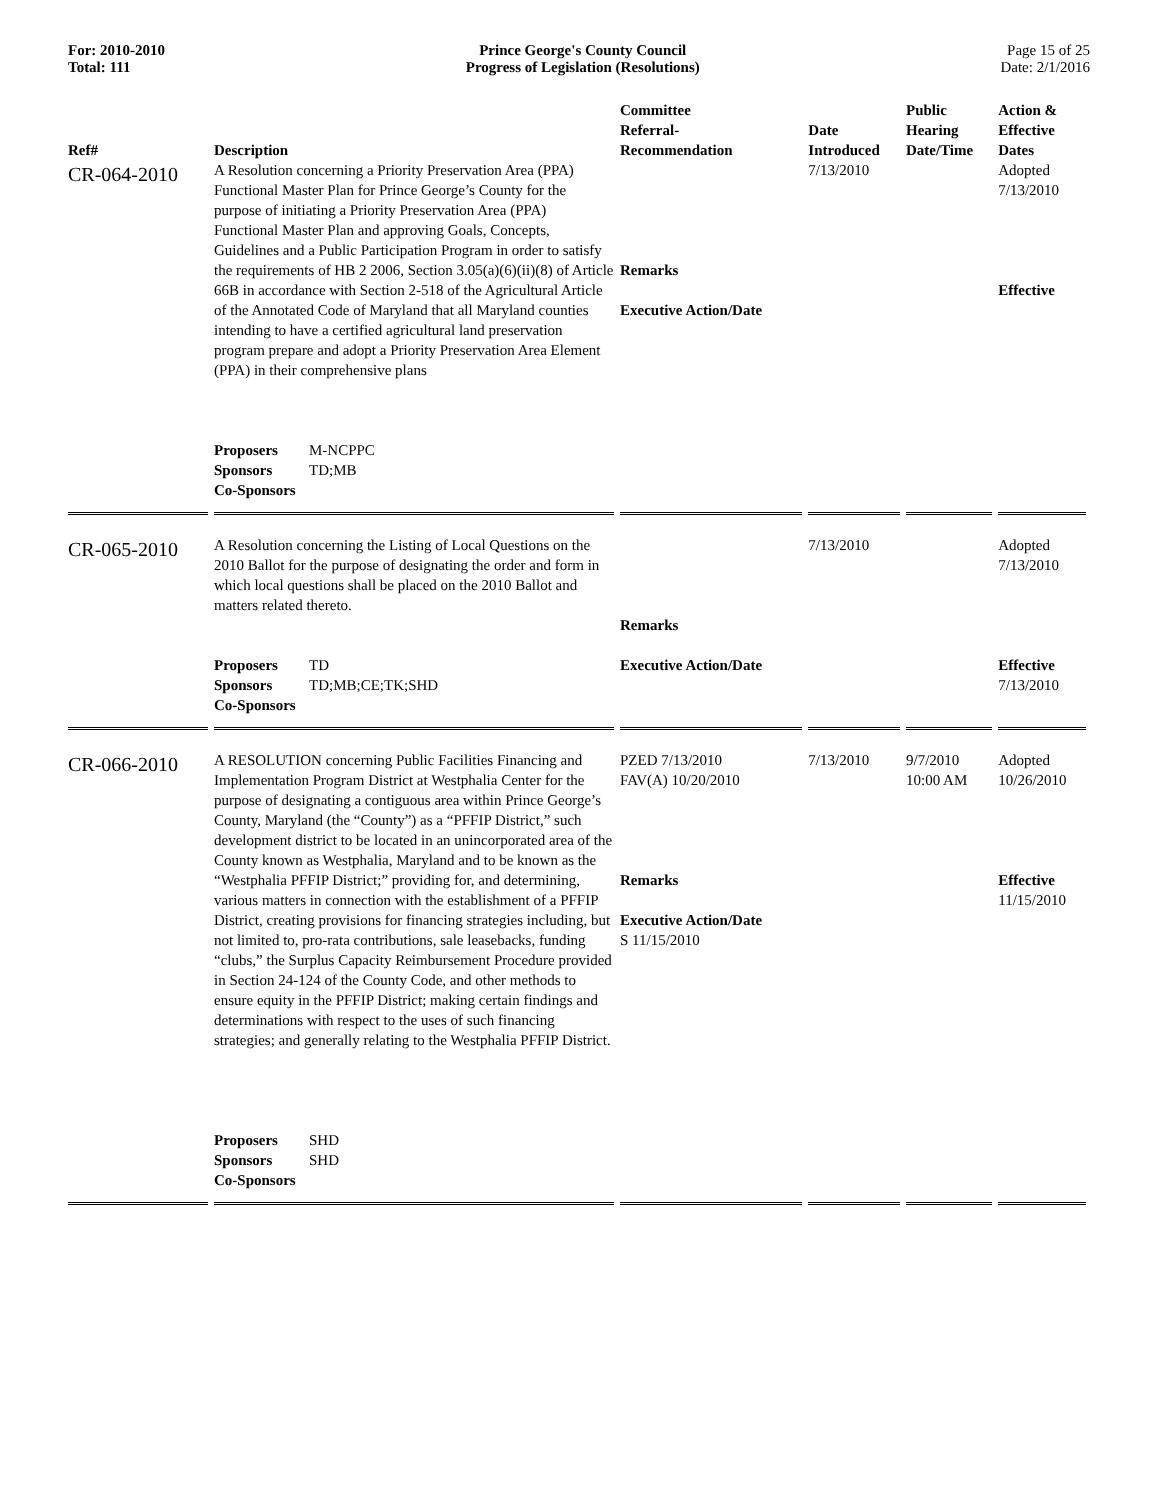For: 2010-2010
Total: 111
Prince George's County Council
Progress of Legislation (Resolutions)
Page 15 of 25
Date: 2/1/2016
| Ref# | Description | Committee Referral- Recommendation | Date Introduced | Public Hearing Date/Time | Action & Effective Dates |
| --- | --- | --- | --- | --- | --- |
| CR-064-2010 | A Resolution concerning a Priority Preservation Area (PPA) Functional Master Plan for Prince George’s County for the purpose of initiating a Priority Preservation Area (PPA) Functional Master Plan and approving Goals, Concepts, Guidelines and a Public Participation Program in order to satisfy the requirements of HB 2 2006, Section 3.05(a)(6)(ii)(8) of Article 66B in accordance with Section 2-518 of the Agricultural Article of the Annotated Code of Maryland that all Maryland counties intending to have a certified agricultural land preservation program prepare and adopt a Priority Preservation Area Element (PPA) in their comprehensive plans Proposers M-NCPPC Sponsors TD;MB Co-Sponsors | Remarks Executive Action/Date | 7/13/2010 | | Adopted 7/13/2010 Effective |
| CR-065-2010 | A Resolution concerning the Listing of Local Questions on the 2010 Ballot for the purpose of designating the order and form in which local questions shall be placed on the 2010 Ballot and matters related thereto. Proposers TD Sponsors TD;MB;CE;TK;SHD Co-Sponsors | Remarks Executive Action/Date | 7/13/2010 | | Adopted 7/13/2010 Effective 7/13/2010 |
| CR-066-2010 | A RESOLUTION concerning Public Facilities Financing and Implementation Program District at Westphalia Center for the purpose of designating a contiguous area within Prince George’s County, Maryland (the “County”) as a “PFFIP District,” such development district to be located in an unincorporated area of the County known as Westphalia, Maryland and to be known as the “Westphalia PFFIP District;” providing for, and determining, various matters in connection with the establishment of a PFFIP District, creating provisions for financing strategies including, but not limited to, pro-rata contributions, sale leasebacks, funding “clubs,” the Surplus Capacity Reimbursement Procedure provided in Section 24-124 of the County Code, and other methods to ensure equity in the PFFIP District; making certain findings and determinations with respect to the uses of such financing strategies; and generally relating to the Westphalia PFFIP District. Proposers SHD Sponsors SHD Co-Sponsors | PZED 7/13/2010 FAV(A) 10/20/2010 Remarks Executive Action/Date S 11/15/2010 | 7/13/2010 | 9/7/2010 10:00 AM | Adopted 10/26/2010 Effective 11/15/2010 |